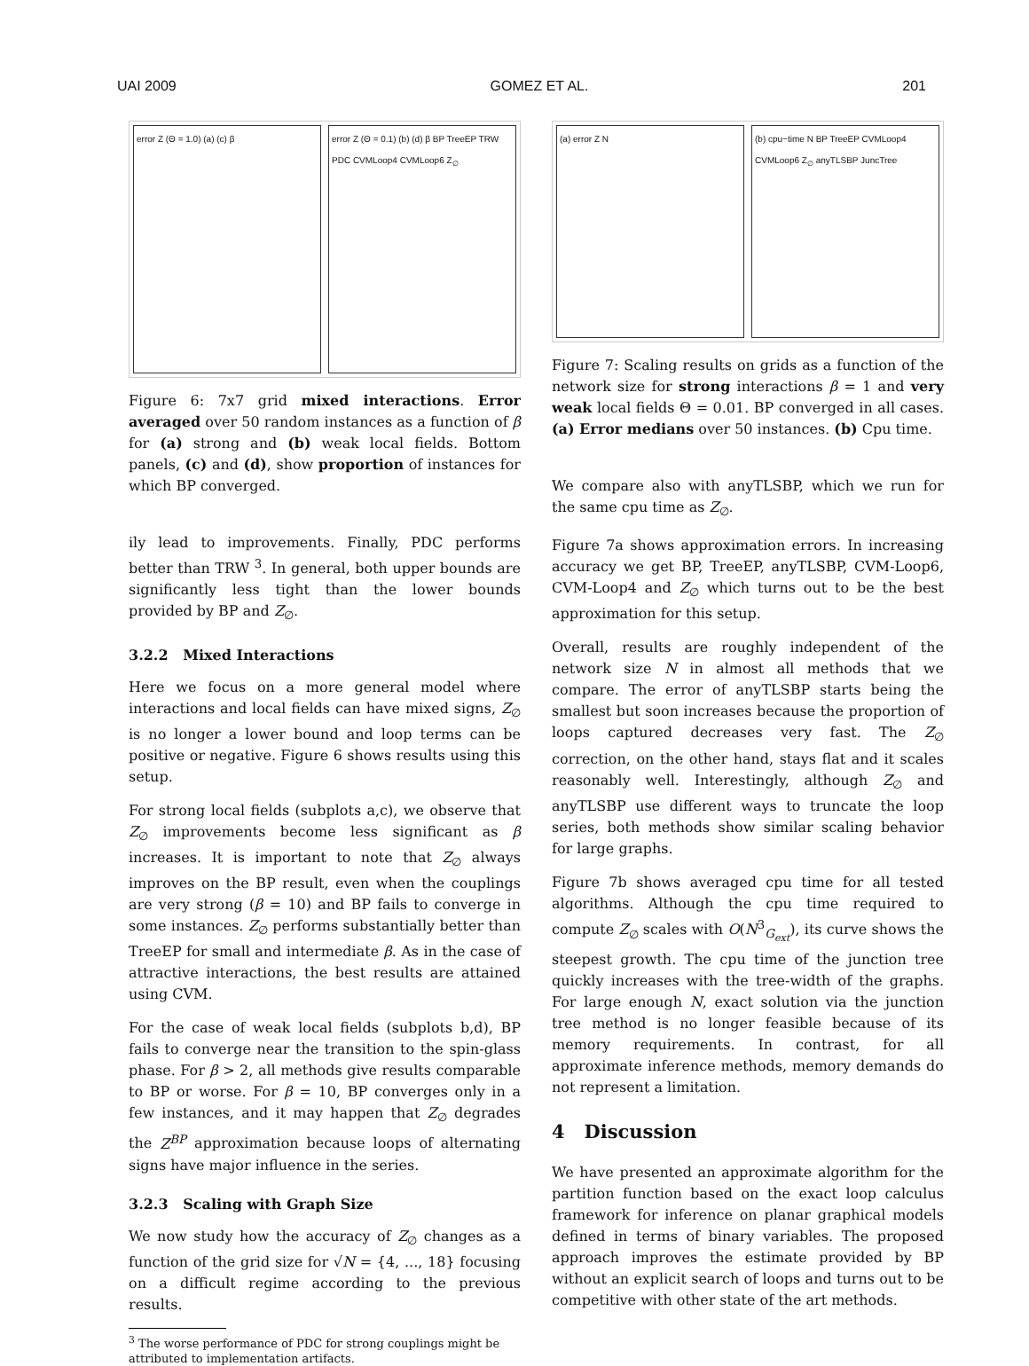UAI 2009 GOMEZ ET AL. 201
error Z (Θ = 1.0) (a) (c) β error Z (Θ = 0.1) (b) (d) β BP TreeEP TRW PDC CVMLoop4 CVMLoop6 Z<sub>∅</sub>
Figure 6: 7x7 grid mixed interactions. Error averaged over 50 random instances as a function of β for (a) strong and (b) weak local fields. Bottom panels, (c) and (d), show proportion of instances for which BP converged.
ily lead to improvements. Finally, PDC performs better than TRW <sup>3</sup>. In general, both upper bounds are significantly less tight than the lower bounds provided by BP and Z<sub>∅</sub>.
3.2.2 Mixed Interactions
Here we focus on a more general model where interactions and local fields can have mixed signs, Z<sub>∅</sub> is no longer a lower bound and loop terms can be positive or negative. Figure 6 shows results using this setup.
For strong local fields (subplots a,c), we observe that Z<sub>∅</sub> improvements become less significant as β increases. It is important to note that Z<sub>∅</sub> always improves on the BP result, even when the couplings are very strong (β = 10) and BP fails to converge in some instances. Z<sub>∅</sub> performs substantially better than TreeEP for small and intermediate β. As in the case of attractive interactions, the best results are attained using CVM.
For the case of weak local fields (subplots b,d), BP fails to converge near the transition to the spin-glass phase. For β > 2, all methods give results comparable to BP or worse. For β = 10, BP converges only in a few instances, and it may happen that Z<sub>∅</sub> degrades the Z<sup>BP</sup> approximation because loops of alternating signs have major influence in the series.
3.2.3 Scaling with Graph Size
We now study how the accuracy of Z<sub>∅</sub> changes as a function of the grid size for √N = {4, ..., 18} focusing on a difficult regime according to the previous results.
<sup>3</sup> The worse performance of PDC for strong couplings might be attributed to implementation artifacts.
(a) error Z N (b) cpu−time N BP TreeEP CVMLoop4 CVMLoop6 Z<sub>∅</sub> anyTLSBP JuncTree
Figure 7: Scaling results on grids as a function of the network size for strong interactions β = 1 and very weak local fields Θ = 0.01. BP converged in all cases. (a) Error medians over 50 instances. (b) Cpu time.
We compare also with anyTLSBP, which we run for the same cpu time as Z<sub>∅</sub>.
Figure 7a shows approximation errors. In increasing accuracy we get BP, TreeEP, anyTLSBP, CVM-Loop6, CVM-Loop4 and Z<sub>∅</sub> which turns out to be the best approximation for this setup.
Overall, results are roughly independent of the network size N in almost all methods that we compare. The error of anyTLSBP starts being the smallest but soon increases because the proportion of loops captured decreases very fast. The Z<sub>∅</sub> correction, on the other hand, stays flat and it scales reasonably well. Interestingly, although Z<sub>∅</sub> and anyTLSBP use different ways to truncate the loop series, both methods show similar scaling behavior for large graphs.
Figure 7b shows averaged cpu time for all tested algorithms. Although the cpu time required to compute Z<sub>∅</sub> scales with O(N<sup>3</sup><sub>G<sub>ext</sub></sub>), its curve shows the steepest growth. The cpu time of the junction tree quickly increases with the tree-width of the graphs. For large enough N, exact solution via the junction tree method is no longer feasible because of its memory requirements. In contrast, for all approximate inference methods, memory demands do not represent a limitation.
4 Discussion
We have presented an approximate algorithm for the partition function based on the exact loop calculus framework for inference on planar graphical models defined in terms of binary variables. The proposed approach improves the estimate provided by BP without an explicit search of loops and turns out to be competitive with other state of the art methods.